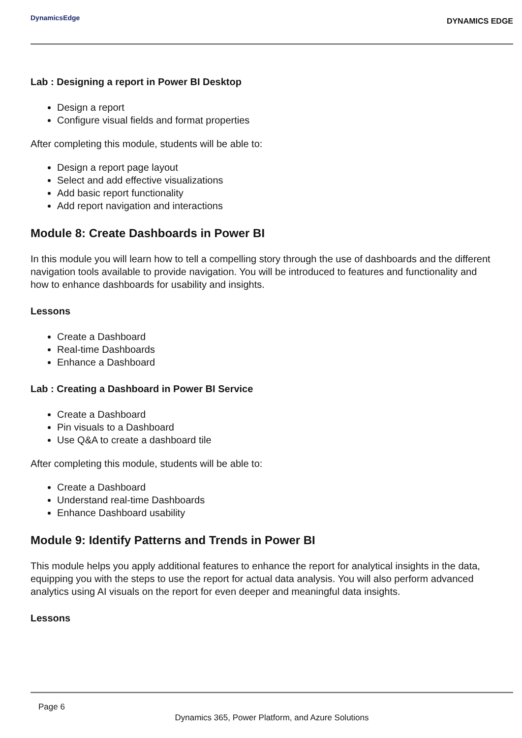DynamicsEdge
DYNAMICS EDGE
Lab : Designing a report in Power BI Desktop
Design a report
Configure visual fields and format properties
After completing this module, students will be able to:
Design a report page layout
Select and add effective visualizations
Add basic report functionality
Add report navigation and interactions
Module 8: Create Dashboards in Power BI
In this module you will learn how to tell a compelling story through the use of dashboards and the different navigation tools available to provide navigation. You will be introduced to features and functionality and how to enhance dashboards for usability and insights.
Lessons
Create a Dashboard
Real-time Dashboards
Enhance a Dashboard
Lab : Creating a Dashboard in Power BI Service
Create a Dashboard
Pin visuals to a Dashboard
Use Q&A to create a dashboard tile
After completing this module, students will be able to:
Create a Dashboard
Understand real-time Dashboards
Enhance Dashboard usability
Module 9: Identify Patterns and Trends in Power BI
This module helps you apply additional features to enhance the report for analytical insights in the data, equipping you with the steps to use the report for actual data analysis. You will also perform advanced analytics using AI visuals on the report for even deeper and meaningful data insights.
Lessons
Page 6
Dynamics 365, Power Platform, and Azure Solutions